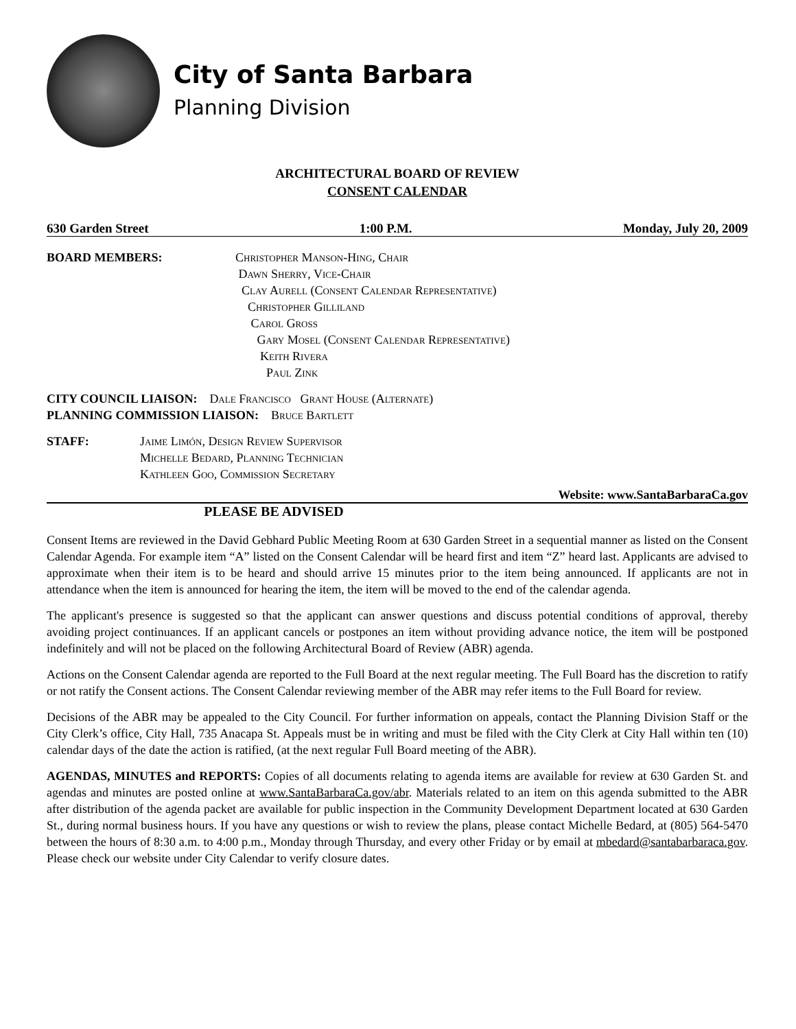City of Santa Barbara
Planning Division
ARCHITECTURAL BOARD OF REVIEW
CONSENT CALENDAR
630 Garden Street 1:00 P.M. Monday, July 20, 2009
BOARD MEMBERS: Christopher Manson-Hing, Chair
Dawn Sherry, Vice-Chair
Clay Aurell (Consent Calendar Representative)
Christopher Gilliland
Carol Gross
Gary Mosel (Consent Calendar Representative)
Keith Rivera
Paul Zink
CITY COUNCIL LIAISON: Dale Francisco Grant House (Alternate)
PLANNING COMMISSION LIAISON: Bruce Bartlett
STAFF: Jaime Limón, Design Review Supervisor
Michelle Bedard, Planning Technician
Kathleen Goo, Commission Secretary
Website: www.SantaBarbaraCa.gov
PLEASE BE ADVISED
Consent Items are reviewed in the David Gebhard Public Meeting Room at 630 Garden Street in a sequential manner as listed on the Consent Calendar Agenda. For example item “A” listed on the Consent Calendar will be heard first and item “Z” heard last. Applicants are advised to approximate when their item is to be heard and should arrive 15 minutes prior to the item being announced. If applicants are not in attendance when the item is announced for hearing the item, the item will be moved to the end of the calendar agenda.
The applicant's presence is suggested so that the applicant can answer questions and discuss potential conditions of approval, thereby avoiding project continuances. If an applicant cancels or postpones an item without providing advance notice, the item will be postponed indefinitely and will not be placed on the following Architectural Board of Review (ABR) agenda.
Actions on the Consent Calendar agenda are reported to the Full Board at the next regular meeting. The Full Board has the discretion to ratify or not ratify the Consent actions. The Consent Calendar reviewing member of the ABR may refer items to the Full Board for review.
Decisions of the ABR may be appealed to the City Council. For further information on appeals, contact the Planning Division Staff or the City Clerk’s office, City Hall, 735 Anacapa St. Appeals must be in writing and must be filed with the City Clerk at City Hall within ten (10) calendar days of the date the action is ratified, (at the next regular Full Board meeting of the ABR).
AGENDAS, MINUTES and REPORTS: Copies of all documents relating to agenda items are available for review at 630 Garden St. and agendas and minutes are posted online at www.SantaBarbaraCa.gov/abr. Materials related to an item on this agenda submitted to the ABR after distribution of the agenda packet are available for public inspection in the Community Development Department located at 630 Garden St., during normal business hours. If you have any questions or wish to review the plans, please contact Michelle Bedard, at (805) 564-5470 between the hours of 8:30 a.m. to 4:00 p.m., Monday through Thursday, and every other Friday or by email at mbedard@santabarbaraca.gov. Please check our website under City Calendar to verify closure dates.